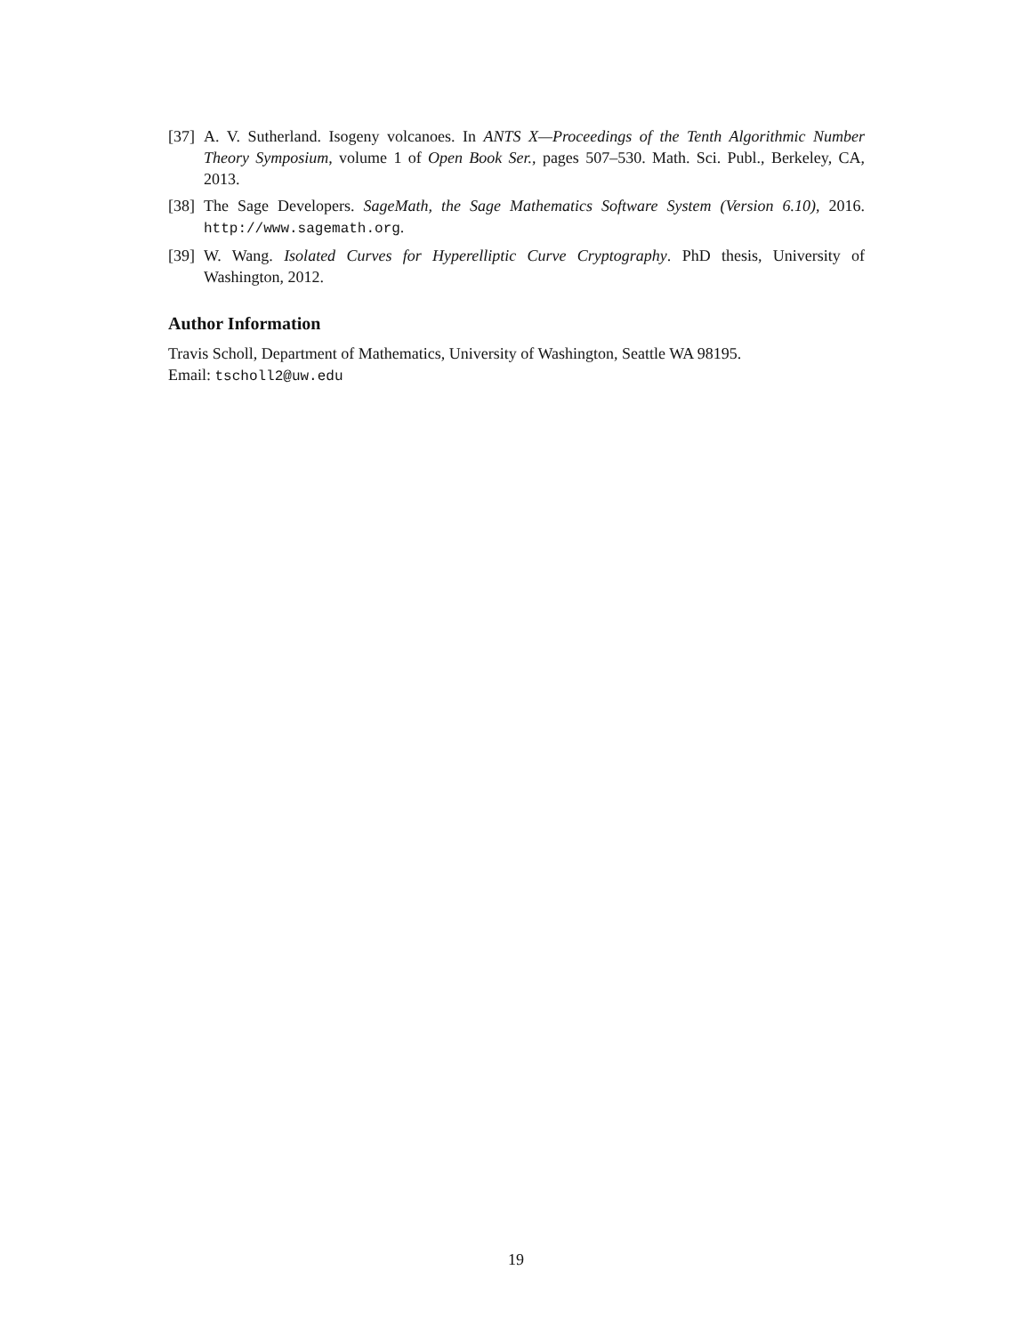[37] A. V. Sutherland. Isogeny volcanoes. In ANTS X—Proceedings of the Tenth Algorithmic Number Theory Symposium, volume 1 of Open Book Ser., pages 507–530. Math. Sci. Publ., Berkeley, CA, 2013.
[38] The Sage Developers. SageMath, the Sage Mathematics Software System (Version 6.10), 2016. http://www.sagemath.org.
[39] W. Wang. Isolated Curves for Hyperelliptic Curve Cryptography. PhD thesis, University of Washington, 2012.
Author Information
Travis Scholl, Department of Mathematics, University of Washington, Seattle WA 98195.
Email: tscholl2@uw.edu
19